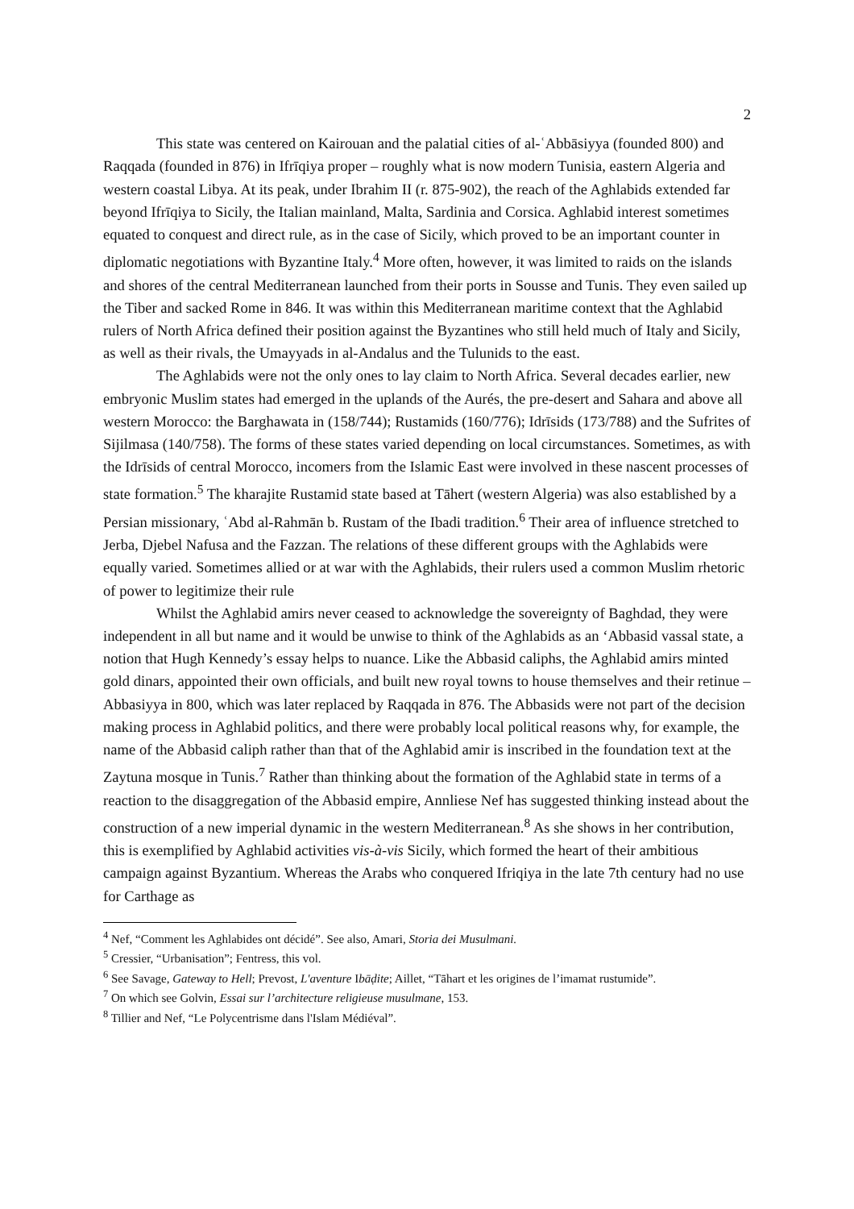2
This state was centered on Kairouan and the palatial cities of al-ʿAbbāsiyya (founded 800) and Raqqada (founded in 876) in Ifrīqiya proper – roughly what is now modern Tunisia, eastern Algeria and western coastal Libya. At its peak, under Ibrahim II (r. 875-902), the reach of the Aghlabids extended far beyond Ifrīqiya to Sicily, the Italian mainland, Malta, Sardinia and Corsica. Aghlabid interest sometimes equated to conquest and direct rule, as in the case of Sicily, which proved to be an important counter in diplomatic negotiations with Byzantine Italy.<sup>4</sup> More often, however, it was limited to raids on the islands and shores of the central Mediterranean launched from their ports in Sousse and Tunis. They even sailed up the Tiber and sacked Rome in 846. It was within this Mediterranean maritime context that the Aghlabid rulers of North Africa defined their position against the Byzantines who still held much of Italy and Sicily, as well as their rivals, the Umayyads in al-Andalus and the Tulunids to the east.
The Aghlabids were not the only ones to lay claim to North Africa. Several decades earlier, new embryonic Muslim states had emerged in the uplands of the Aurés, the pre-desert and Sahara and above all western Morocco: the Barghawata in (158/744); Rustamids (160/776); Idrīsids (173/788) and the Sufrites of Sijilmasa (140/758). The forms of these states varied depending on local circumstances. Sometimes, as with the Idrīsids of central Morocco, incomers from the Islamic East were involved in these nascent processes of state formation.<sup>5</sup> The kharajite Rustamid state based at Tāhert (western Algeria) was also established by a Persian missionary, ʿAbd al-Rahmān b. Rustam of the Ibadi tradition.<sup>6</sup> Their area of influence stretched to Jerba, Djebel Nafusa and the Fazzan. The relations of these different groups with the Aghlabids were equally varied. Sometimes allied or at war with the Aghlabids, their rulers used a common Muslim rhetoric of power to legitimize their rule
Whilst the Aghlabid amirs never ceased to acknowledge the sovereignty of Baghdad, they were independent in all but name and it would be unwise to think of the Aghlabids as an ‘Abbasid vassal state, a notion that Hugh Kennedy’s essay helps to nuance. Like the Abbasid caliphs, the Aghlabid amirs minted gold dinars, appointed their own officials, and built new royal towns to house themselves and their retinue – Abbasiyya in 800, which was later replaced by Raqqada in 876. The Abbasids were not part of the decision making process in Aghlabid politics, and there were probably local political reasons why, for example, the name of the Abbasid caliph rather than that of the Aghlabid amir is inscribed in the foundation text at the Zaytuna mosque in Tunis.<sup>7</sup> Rather than thinking about the formation of the Aghlabid state in terms of a reaction to the disaggregation of the Abbasid empire, Annliese Nef has suggested thinking instead about the construction of a new imperial dynamic in the western Mediterranean.<sup>8</sup> As she shows in her contribution, this is exemplified by Aghlabid activities vis-à-vis Sicily, which formed the heart of their ambitious campaign against Byzantium. Whereas the Arabs who conquered Ifriqiya in the late 7th century had no use for Carthage as
<sup>4</sup> Nef, “Comment les Aghlabides ont décidé”. See also, Amari, Storia dei Musulmani.
<sup>5</sup> Cressier, “Urbanisation”; Fentress, this vol.
<sup>6</sup> See Savage, Gateway to Hell; Prevost, L'aventure Ibāḍite; Aillet, “Tāhart et les origines de l’imamat rustumide”.
<sup>7</sup> On which see Golvin, Essai sur l’architecture religieuse musulmane, 153.
<sup>8</sup> Tillier and Nef, “Le Polycentrisme dans l'Islam Médiéval”.